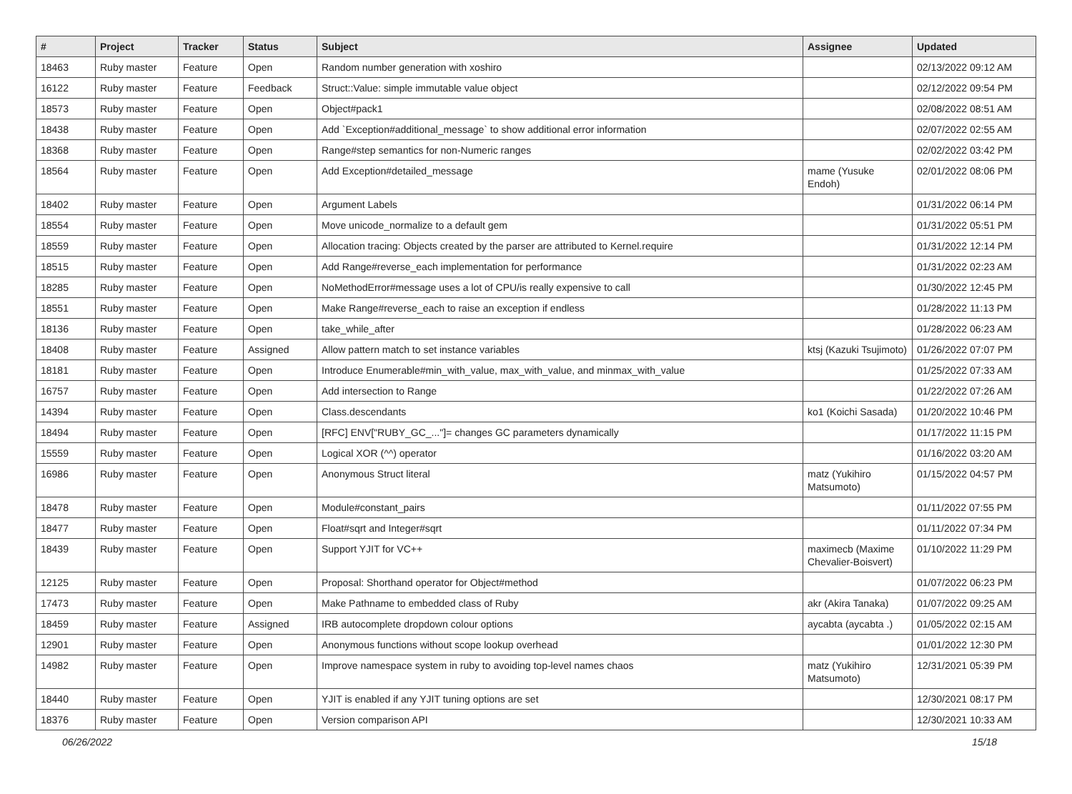| # | Project | Tracker | Status | Subject | Assignee | Updated |
| --- | --- | --- | --- | --- | --- | --- |
| 18463 | Ruby master | Feature | Open | Random number generation with xoshiro | | 02/13/2022 09:12 AM |
| 16122 | Ruby master | Feature | Feedback | Struct::Value: simple immutable value object | | 02/12/2022 09:54 PM |
| 18573 | Ruby master | Feature | Open | Object#pack1 | | 02/08/2022 08:51 AM |
| 18438 | Ruby master | Feature | Open | Add `Exception#additional_message` to show additional error information | | 02/07/2022 02:55 AM |
| 18368 | Ruby master | Feature | Open | Range#step semantics for non-Numeric ranges | | 02/02/2022 03:42 PM |
| 18564 | Ruby master | Feature | Open | Add Exception#detailed_message | mame (Yusuke Endoh) | 02/01/2022 08:06 PM |
| 18402 | Ruby master | Feature | Open | Argument Labels | | 01/31/2022 06:14 PM |
| 18554 | Ruby master | Feature | Open | Move unicode_normalize to a default gem | | 01/31/2022 05:51 PM |
| 18559 | Ruby master | Feature | Open | Allocation tracing: Objects created by the parser are attributed to Kernel.require | | 01/31/2022 12:14 PM |
| 18515 | Ruby master | Feature | Open | Add Range#reverse_each implementation for performance | | 01/31/2022 02:23 AM |
| 18285 | Ruby master | Feature | Open | NoMethodError#message uses a lot of CPU/is really expensive to call | | 01/30/2022 12:45 PM |
| 18551 | Ruby master | Feature | Open | Make Range#reverse_each to raise an exception if endless | | 01/28/2022 11:13 PM |
| 18136 | Ruby master | Feature | Open | take_while_after | | 01/28/2022 06:23 AM |
| 18408 | Ruby master | Feature | Assigned | Allow pattern match to set instance variables | ktsj (Kazuki Tsujimoto) | 01/26/2022 07:07 PM |
| 18181 | Ruby master | Feature | Open | Introduce Enumerable#min_with_value, max_with_value, and minmax_with_value | | 01/25/2022 07:33 AM |
| 16757 | Ruby master | Feature | Open | Add intersection to Range | | 01/22/2022 07:26 AM |
| 14394 | Ruby master | Feature | Open | Class.descendants | ko1 (Koichi Sasada) | 01/20/2022 10:46 PM |
| 18494 | Ruby master | Feature | Open | [RFC] ENV["RUBY_GC_..."]= changes GC parameters dynamically | | 01/17/2022 11:15 PM |
| 15559 | Ruby master | Feature | Open | Logical XOR (^^) operator | | 01/16/2022 03:20 AM |
| 16986 | Ruby master | Feature | Open | Anonymous Struct literal | matz (Yukihiro Matsumoto) | 01/15/2022 04:57 PM |
| 18478 | Ruby master | Feature | Open | Module#constant_pairs | | 01/11/2022 07:55 PM |
| 18477 | Ruby master | Feature | Open | Float#sqrt and Integer#sqrt | | 01/11/2022 07:34 PM |
| 18439 | Ruby master | Feature | Open | Support YJIT for VC++ | maximecb (Maxime Chevalier-Boisvert) | 01/10/2022 11:29 PM |
| 12125 | Ruby master | Feature | Open | Proposal: Shorthand operator for Object#method | | 01/07/2022 06:23 PM |
| 17473 | Ruby master | Feature | Open | Make Pathname to embedded class of Ruby | akr (Akira Tanaka) | 01/07/2022 09:25 AM |
| 18459 | Ruby master | Feature | Assigned | IRB autocomplete dropdown colour options | aycabta (aycabta .) | 01/05/2022 02:15 AM |
| 12901 | Ruby master | Feature | Open | Anonymous functions without scope lookup overhead | | 01/01/2022 12:30 PM |
| 14982 | Ruby master | Feature | Open | Improve namespace system in ruby to avoiding top-level names chaos | matz (Yukihiro Matsumoto) | 12/31/2021 05:39 PM |
| 18440 | Ruby master | Feature | Open | YJIT is enabled if any YJIT tuning options are set | | 12/30/2021 08:17 PM |
| 18376 | Ruby master | Feature | Open | Version comparison API | | 12/30/2021 10:33 AM |
06/26/2022 15/18